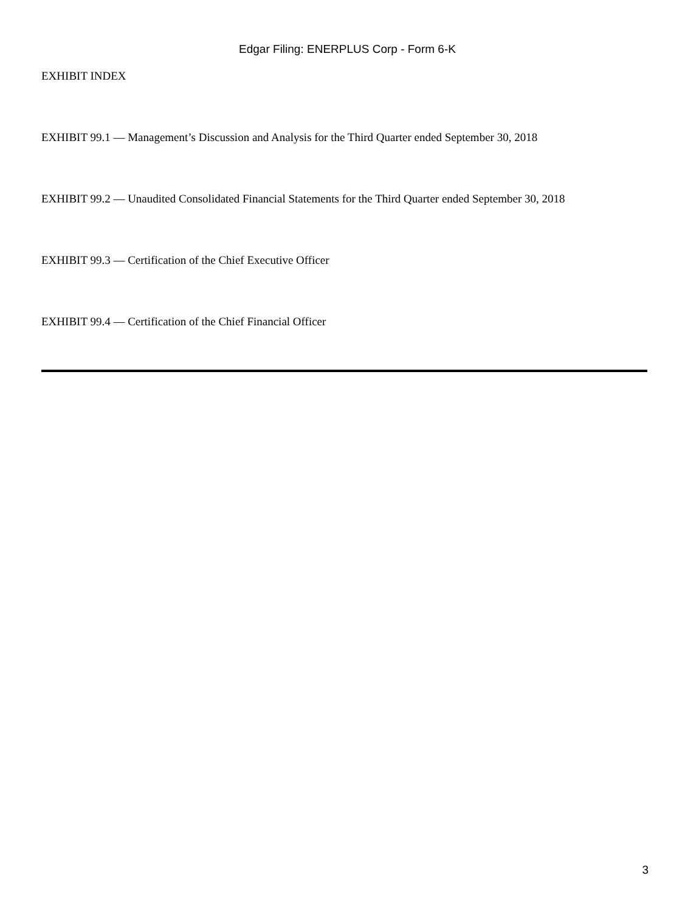Edgar Filing: ENERPLUS Corp - Form 6-K
EXHIBIT INDEX
EXHIBIT 99.1 — Management’s Discussion and Analysis for the Third Quarter ended September 30, 2018
EXHIBIT 99.2 — Unaudited Consolidated Financial Statements for the Third Quarter ended September 30, 2018
EXHIBIT 99.3 — Certification of the Chief Executive Officer
EXHIBIT 99.4 — Certification of the Chief Financial Officer
3